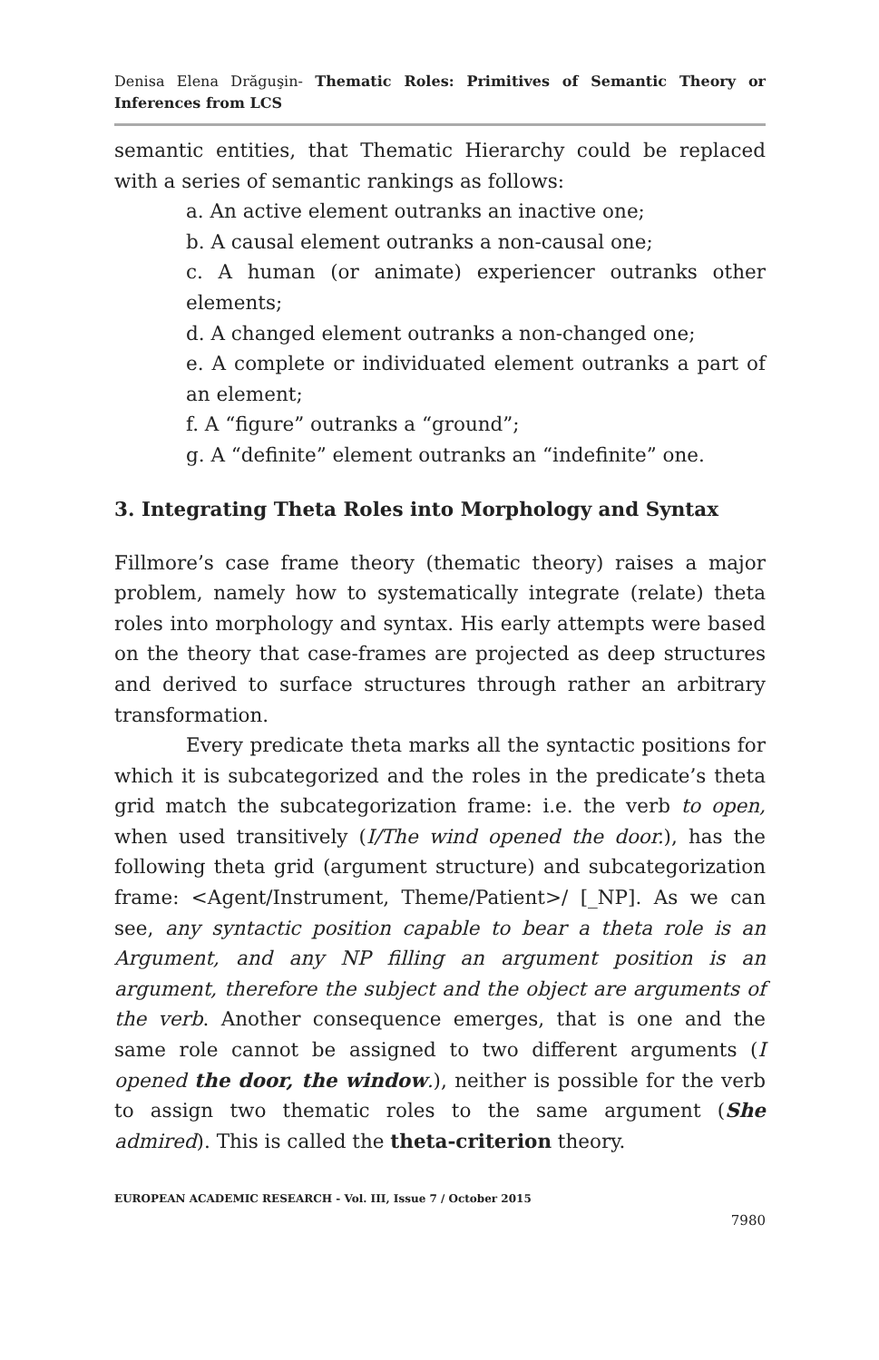Denisa Elena Drăguşin- Thematic Roles: Primitives of Semantic Theory or Inferences from LCS
semantic entities, that Thematic Hierarchy could be replaced with a series of semantic rankings as follows:
a. An active element outranks an inactive one;
b. A causal element outranks a non-causal one;
c. A human (or animate) experiencer outranks other elements;
d. A changed element outranks a non-changed one;
e. A complete or individuated element outranks a part of an element;
f. A “figure” outranks a “ground”;
g. A “definite” element outranks an “indefinite” one.
3. Integrating Theta Roles into Morphology and Syntax
Fillmore’s case frame theory (thematic theory) raises a major problem, namely how to systematically integrate (relate) theta roles into morphology and syntax. His early attempts were based on the theory that case-frames are projected as deep structures and derived to surface structures through rather an arbitrary transformation.
Every predicate theta marks all the syntactic positions for which it is subcategorized and the roles in the predicate’s theta grid match the subcategorization frame: i.e. the verb to open, when used transitively (I/The wind opened the door.), has the following theta grid (argument structure) and subcategorization frame: <Agent/Instrument, Theme/Patient>/ [_NP]. As we can see, any syntactic position capable to bear a theta role is an Argument, and any NP filling an argument position is an argument, therefore the subject and the object are arguments of the verb. Another consequence emerges, that is one and the same role cannot be assigned to two different arguments (I opened the door, the window.), neither is possible for the verb to assign two thematic roles to the same argument (She admired). This is called the theta-criterion theory.
EUROPEAN ACADEMIC RESEARCH - Vol. III, Issue 7 / October 2015
7980